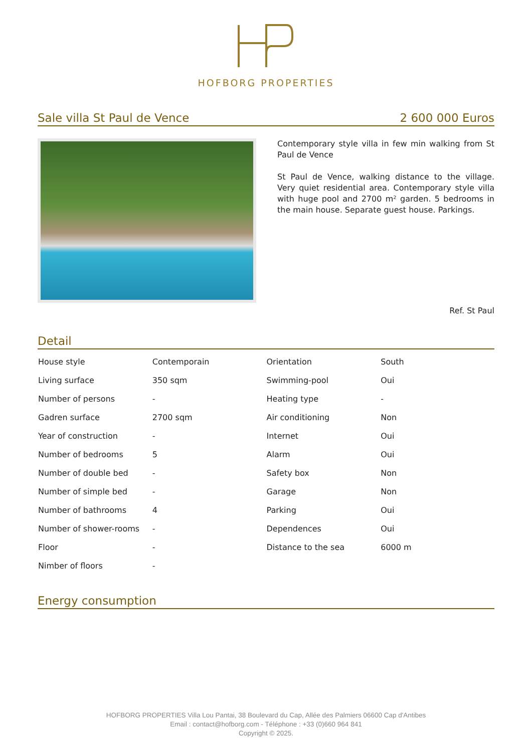HOFBORG PROPERTIES
Sale villa St Paul de Vence 2 600 000 Euros
Contemporary style villa in few min walking from St Paul de Vence
St Paul de Vence, walking distance to the village. Very quiet residential area. Contemporary style villa with huge pool and 2700 m² garden. 5 bedrooms in the main house. Separate guest house. Parkings.
Ref. St Paul
Detail
| House style | Contemporain | Orientation | South |
| Living surface | 350 sqm | Swimming-pool | Oui |
| Number of persons | - | Heating type | - |
| Gadren surface | 2700 sqm | Air conditioning | Non |
| Year of construction | - | Internet | Oui |
| Number of bedrooms | 5 | Alarm | Oui |
| Number of double bed | - | Safety box | Non |
| Number of simple bed | - | Garage | Non |
| Number of bathrooms | 4 | Parking | Oui |
| Number of shower-rooms | - | Dependences | Oui |
| Floor | - | Distance to the sea | 6000 m |
| Nimber of floors | - | | |
Energy consumption
HOFBORG PROPERTIES Villa Lou Pantai, 38 Boulevard du Cap, Allée des Palmiers 06600 Cap d'Antibes
Email : contact@hofborg.com - Téléphone : +33 (0)660 964 841
Copyright © 2025.